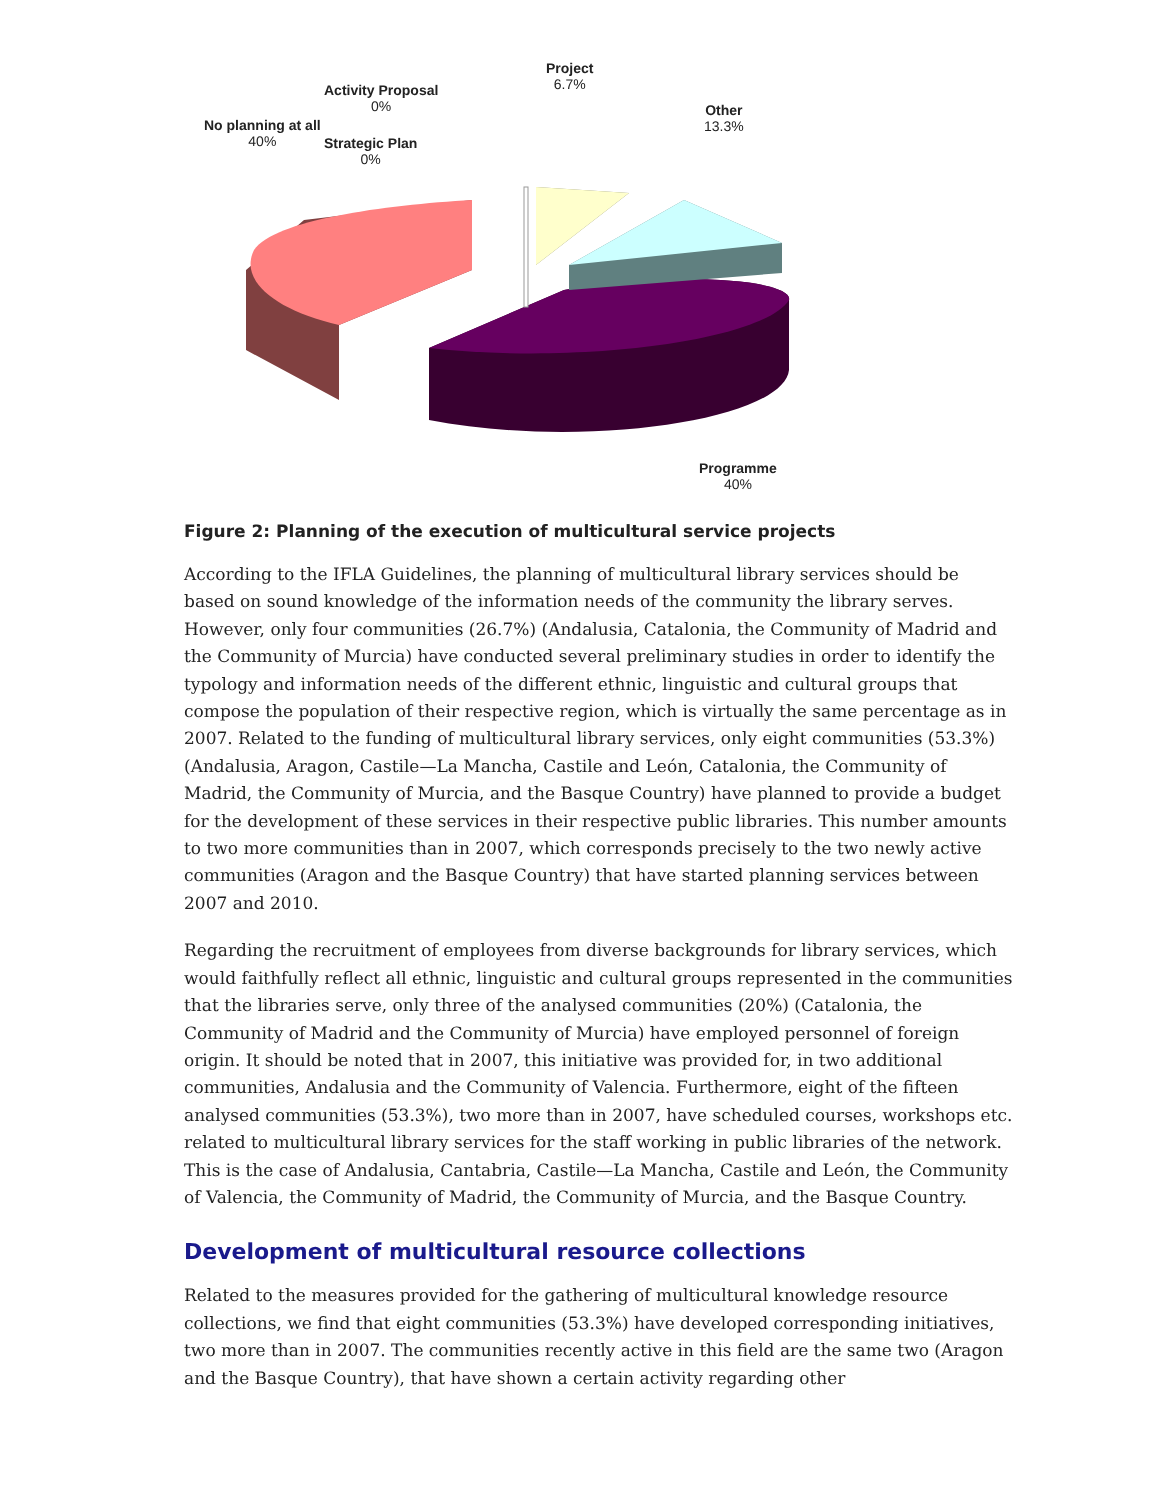No planning at all
40%
Activity Proposal
0%
Strategic Plan
0%
Project
6.7%
Other
13.3%
Programme
40%
Figure 2: Planning of the execution of multicultural service projects
According to the IFLA Guidelines, the planning of multicultural library services should be based on sound knowledge of the information needs of the community the library serves. However, only four communities (26.7%) (Andalusia, Catalonia, the Community of Madrid and the Community of Murcia) have conducted several preliminary studies in order to identify the typology and information needs of the different ethnic, linguistic and cultural groups that compose the population of their respective region, which is virtually the same percentage as in 2007. Related to the funding of multicultural library services, only eight communities (53.3%) (Andalusia, Aragon, Castile—La Mancha, Castile and León, Catalonia, the Community of Madrid, the Community of Murcia, and the Basque Country) have planned to provide a budget for the development of these services in their respective public libraries. This number amounts to two more communities than in 2007, which corresponds precisely to the two newly active communities (Aragon and the Basque Country) that have started planning services between 2007 and 2010.
Regarding the recruitment of employees from diverse backgrounds for library services, which would faithfully reflect all ethnic, linguistic and cultural groups represented in the communities that the libraries serve, only three of the analysed communities (20%) (Catalonia, the Community of Madrid and the Community of Murcia) have employed personnel of foreign origin. It should be noted that in 2007, this initiative was provided for, in two additional communities, Andalusia and the Community of Valencia. Furthermore, eight of the fifteen analysed communities (53.3%), two more than in 2007, have scheduled courses, workshops etc. related to multicultural library services for the staff working in public libraries of the network. This is the case of Andalusia, Cantabria, Castile—La Mancha, Castile and León, the Community of Valencia, the Community of Madrid, the Community of Murcia, and the Basque Country.
Development of multicultural resource collections
Related to the measures provided for the gathering of multicultural knowledge resource collections, we find that eight communities (53.3%) have developed corresponding initiatives, two more than in 2007. The communities recently active in this field are the same two (Aragon and the Basque Country), that have shown a certain activity regarding other